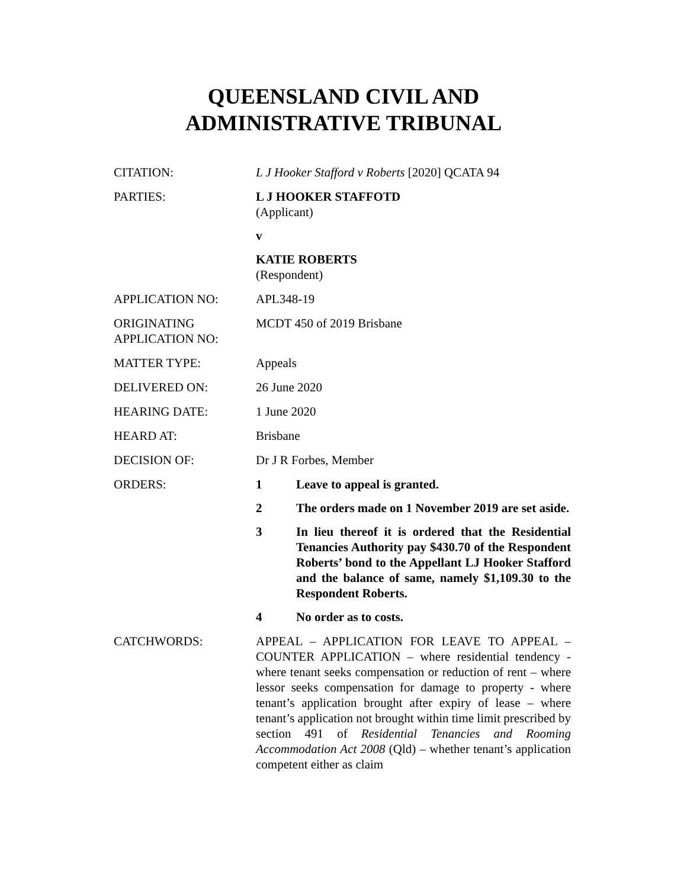QUEENSLAND CIVIL AND
ADMINISTRATIVE TRIBUNAL
| CITATION: | L J Hooker Stafford v Roberts [2020] QCATA 94 |
| PARTIES: | L J HOOKER STAFFOTD (Applicant) v KATIE ROBERTS (Respondent) |
| APPLICATION NO: | APL348-19 |
| ORIGINATING APPLICATION NO: | MCDT 450 of 2019 Brisbane |
| MATTER TYPE: | Appeals |
| DELIVERED ON: | 26 June 2020 |
| HEARING DATE: | 1 June 2020 |
| HEARD AT: | Brisbane |
| DECISION OF: | Dr J R Forbes, Member |
| ORDERS: | 1 Leave to appeal is granted. 2 The orders made on 1 November 2019 are set aside. 3 In lieu thereof it is ordered that the Residential Tenancies Authority pay $430.70 of the Respondent Roberts’ bond to the Appellant LJ Hooker Stafford and the balance of same, namely $1,109.30 to the Respondent Roberts. 4 No order as to costs. |
| CATCHWORDS: | APPEAL – APPLICATION FOR LEAVE TO APPEAL – COUNTER APPLICATION – where residential tendency - where tenant seeks compensation or reduction of rent – where lessor seeks compensation for damage to property - where tenant’s application brought after expiry of lease – where tenant’s application not brought within time limit prescribed by section 491 of Residential Tenancies and Rooming Accommodation Act 2008 (Qld) – whether tenant’s application competent either as claim |